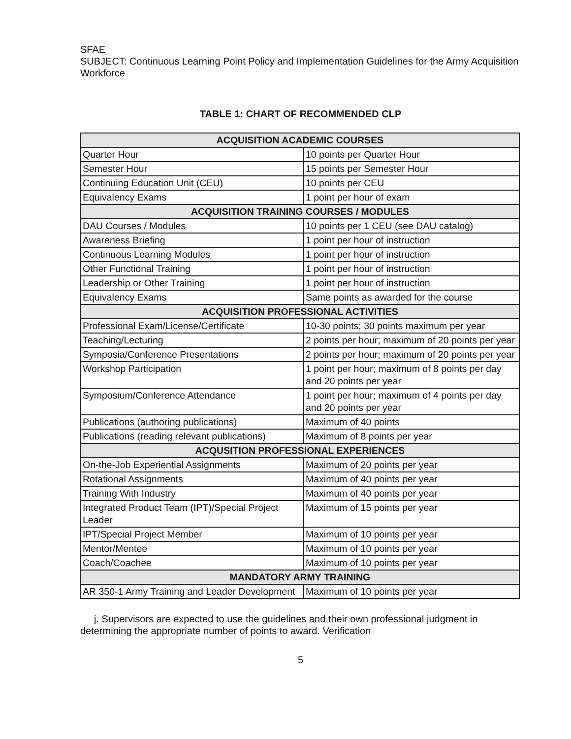SFAE
SUBJECT: Continuous Learning Point Policy and Implementation Guidelines for the Army Acquisition Workforce
TABLE 1: CHART OF RECOMMENDED CLP
| ACQUISITION ACADEMIC COURSES | |
| --- | --- |
| Quarter Hour | 10 points per Quarter Hour |
| Semester Hour | 15 points per Semester Hour |
| Continuing Education Unit (CEU) | 10 points per CEU |
| Equivalency Exams | 1 point per hour of exam |
| ACQUISITION TRAINING COURSES / MODULES | |
| DAU Courses / Modules | 10 points per 1 CEU (see DAU catalog) |
| Awareness Briefing | 1 point per hour of instruction |
| Continuous Learning Modules | 1 point per hour of instruction |
| Other Functional Training | 1 point per hour of instruction |
| Leadership or Other Training | 1 point per hour of instruction |
| Equivalency Exams | Same points as awarded for the course |
| ACQUISITION PROFESSIONAL ACTIVITIES | |
| Professional Exam/License/Certificate | 10-30 points; 30 points maximum per year |
| Teaching/Lecturing | 2 points per hour; maximum of 20 points per year |
| Symposia/Conference Presentations | 2 points per hour; maximum of 20 points per year |
| Workshop Participation | 1 point per hour; maximum of 8 points per day and 20 points per year |
| Symposium/Conference Attendance | 1 point per hour; maximum of 4 points per day and 20 points per year |
| Publications (authoring publications) | Maximum of 40 points |
| Publications (reading relevant publications) | Maximum of 8 points per year |
| ACQUSITION PROFESSIONAL EXPERIENCES | |
| On-the-Job Experiential Assignments | Maximum of 20 points per year |
| Rotational Assignments | Maximum of 40 points per year |
| Training With Industry | Maximum of 40 points per year |
| Integrated Product Team (IPT)/Special Project Leader | Maximum of 15 points per year |
| IPT/Special Project Member | Maximum of 10 points per year |
| Mentor/Mentee | Maximum of 10 points per year |
| Coach/Coachee | Maximum of 10 points per year |
| MANDATORY ARMY TRAINING | |
| AR 350-1 Army Training and Leader Development | Maximum of 10 points per year |
j. Supervisors are expected to use the guidelines and their own professional judgment in determining the appropriate number of points to award. Verification
5